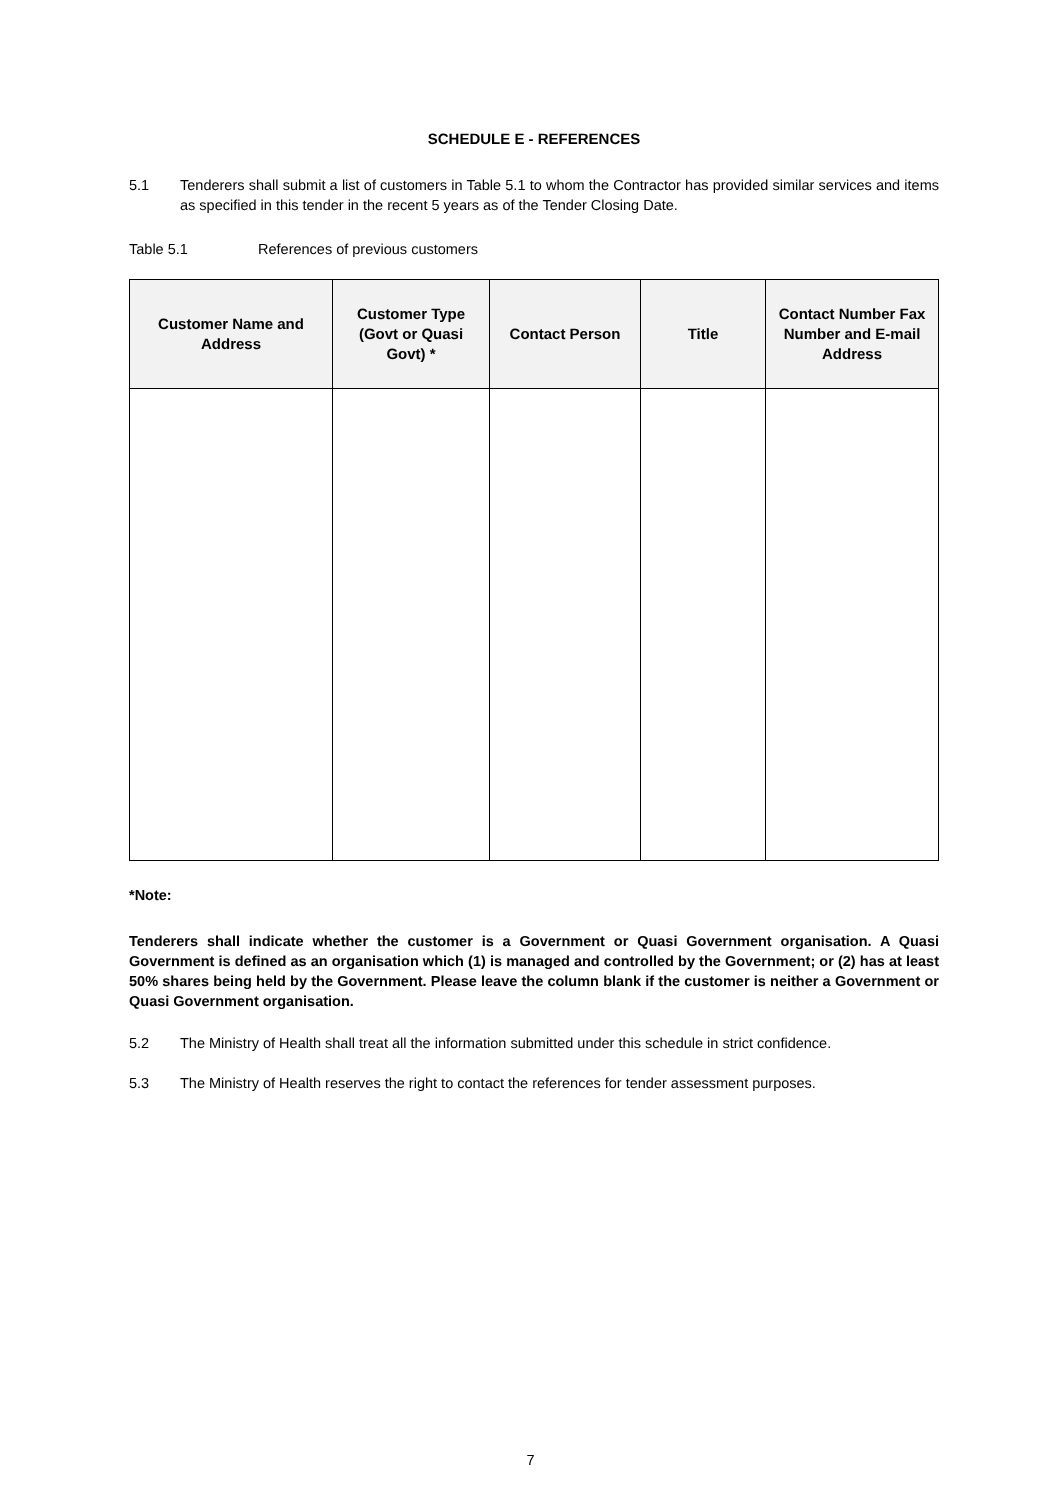SCHEDULE E - REFERENCES
5.1 Tenderers shall submit a list of customers in Table 5.1 to whom the Contractor has provided similar services and items as specified in this tender in the recent 5 years as of the Tender Closing Date.
Table 5.1 References of previous customers
| Customer Name and Address | Customer Type (Govt or Quasi Govt) * | Contact Person | Title | Contact Number Fax Number and E-mail Address |
| --- | --- | --- | --- | --- |
*Note:
Tenderers shall indicate whether the customer is a Government or Quasi Government organisation. A Quasi Government is defined as an organisation which (1) is managed and controlled by the Government; or (2) has at least 50% shares being held by the Government. Please leave the column blank if the customer is neither a Government or Quasi Government organisation.
5.2 The Ministry of Health shall treat all the information submitted under this schedule in strict confidence.
5.3 The Ministry of Health reserves the right to contact the references for tender assessment purposes.
7